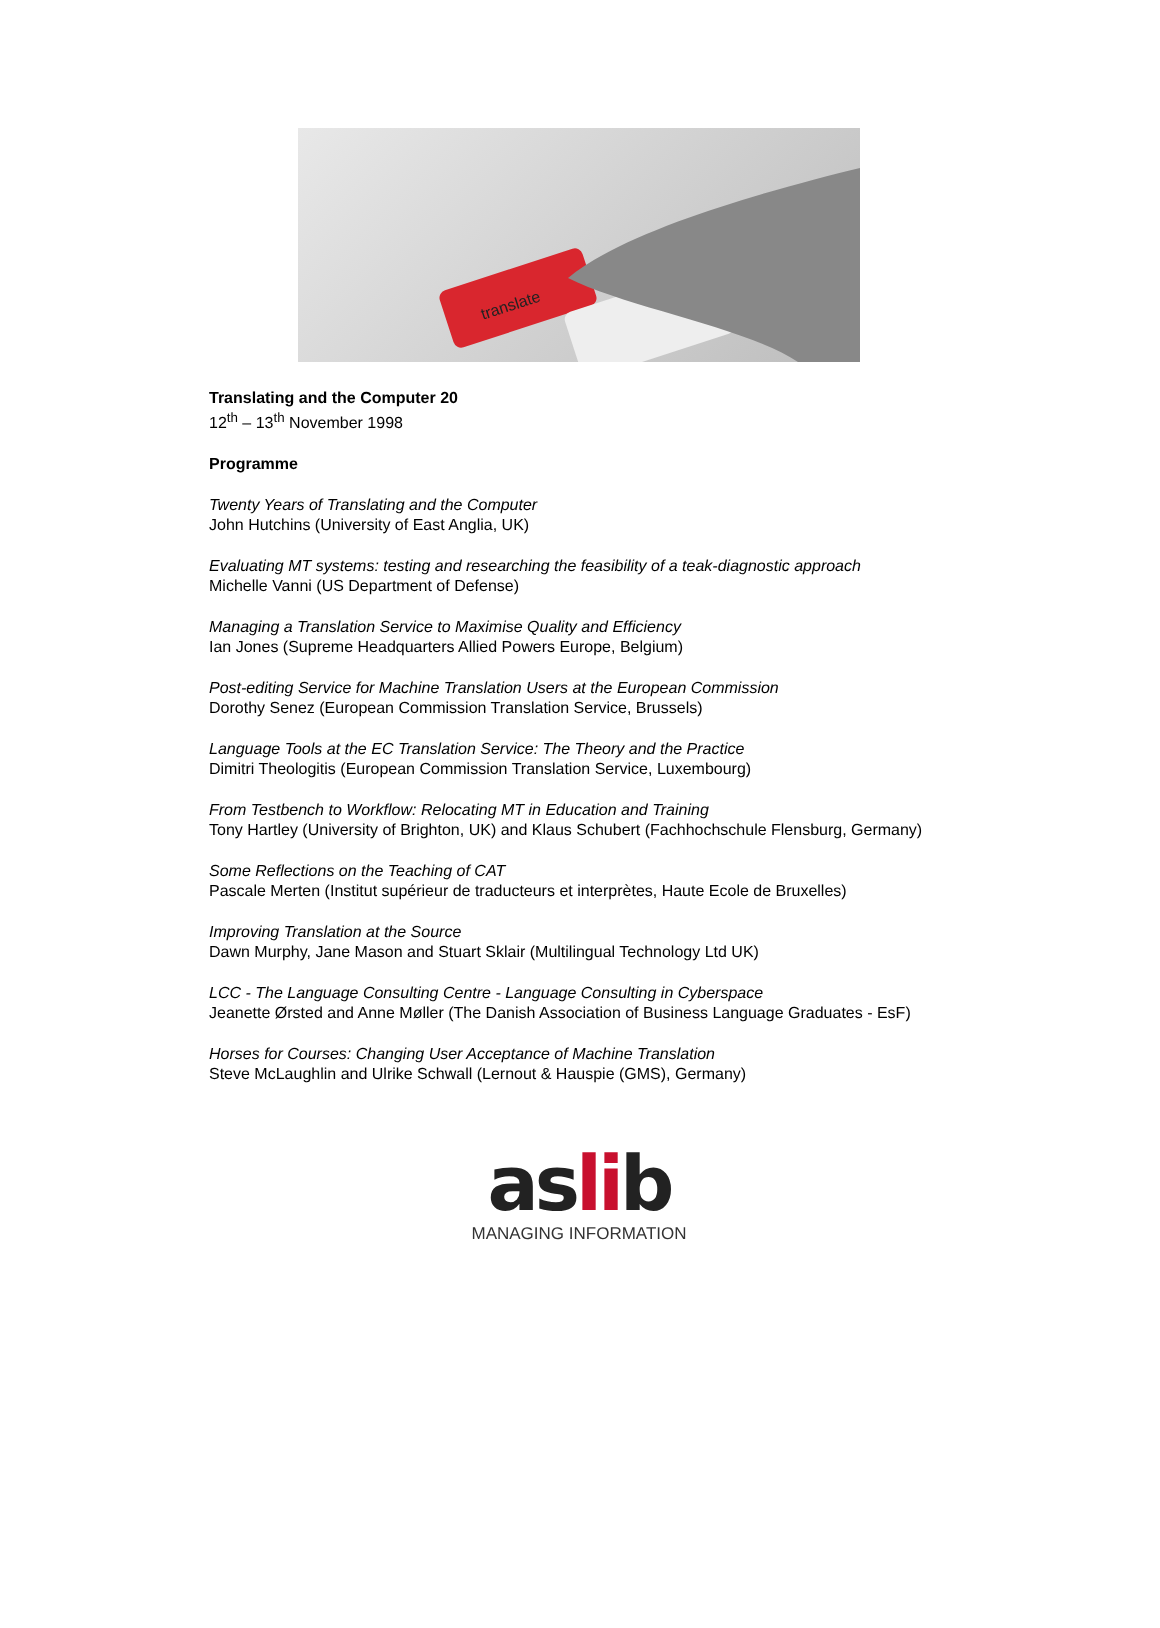translate
Translating and the Computer 20
12<sup>th</sup> – 13<sup>th</sup> November 1998
Programme
Twenty Years of Translating and the Computer
John Hutchins (University of East Anglia, UK)
Evaluating MT systems: testing and researching the feasibility of a teak-diagnostic approach
Michelle Vanni (US Department of Defense)
Managing a Translation Service to Maximise Quality and Efficiency
Ian Jones (Supreme Headquarters Allied Powers Europe, Belgium)
Post-editing Service for Machine Translation Users at the European Commission
Dorothy Senez (European Commission Translation Service, Brussels)
Language Tools at the EC Translation Service: The Theory and the Practice
Dimitri Theologitis (European Commission Translation Service, Luxembourg)
From Testbench to Workflow: Relocating MT in Education and Training
Tony Hartley (University of Brighton, UK) and Klaus Schubert (Fachhochschule Flensburg, Germany)
Some Reflections on the Teaching of CAT
Pascale Merten (Institut supérieur de traducteurs et interprètes, Haute Ecole de Bruxelles)
Improving Translation at the Source
Dawn Murphy, Jane Mason and Stuart Sklair (Multilingual Technology Ltd UK)
LCC - The Language Consulting Centre - Language Consulting in Cyberspace
Jeanette Ørsted and Anne Møller (The Danish Association of Business Language Graduates - EsF)
Horses for Courses: Changing User Acceptance of Machine Translation
Steve McLaughlin and Ulrike Schwall (Lernout & Hauspie (GMS), Germany)
aslib
MANAGING INFORMATION